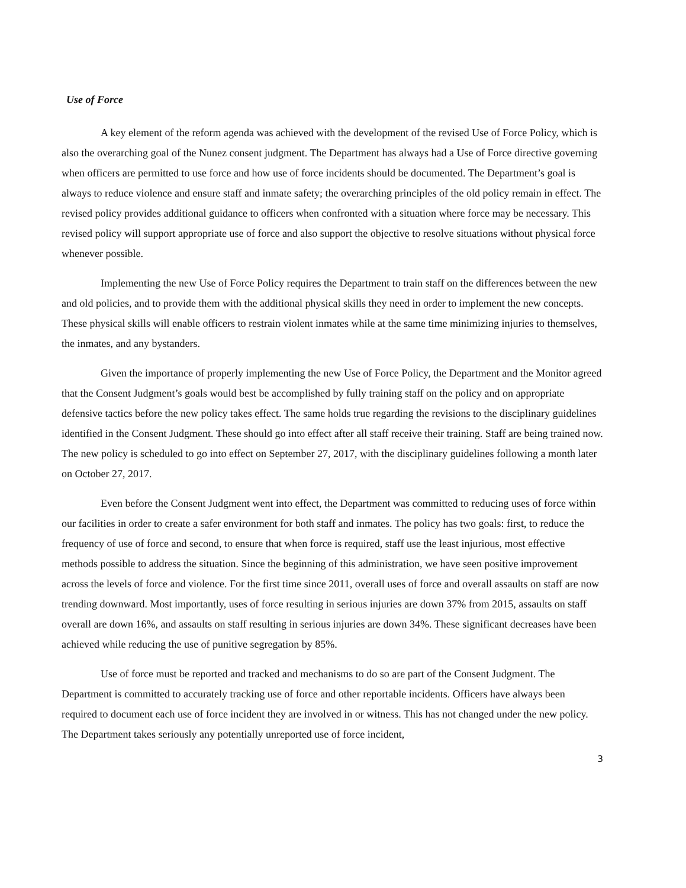Use of Force
A key element of the reform agenda was achieved with the development of the revised Use of Force Policy, which is also the overarching goal of the Nunez consent judgment. The Department has always had a Use of Force directive governing when officers are permitted to use force and how use of force incidents should be documented. The Department’s goal is always to reduce violence and ensure staff and inmate safety; the overarching principles of the old policy remain in effect. The revised policy provides additional guidance to officers when confronted with a situation where force may be necessary. This revised policy will support appropriate use of force and also support the objective to resolve situations without physical force whenever possible.
Implementing the new Use of Force Policy requires the Department to train staff on the differences between the new and old policies, and to provide them with the additional physical skills they need in order to implement the new concepts. These physical skills will enable officers to restrain violent inmates while at the same time minimizing injuries to themselves, the inmates, and any bystanders.
Given the importance of properly implementing the new Use of Force Policy, the Department and the Monitor agreed that the Consent Judgment’s goals would best be accomplished by fully training staff on the policy and on appropriate defensive tactics before the new policy takes effect. The same holds true regarding the revisions to the disciplinary guidelines identified in the Consent Judgment. These should go into effect after all staff receive their training. Staff are being trained now. The new policy is scheduled to go into effect on September 27, 2017, with the disciplinary guidelines following a month later on October 27, 2017.
Even before the Consent Judgment went into effect, the Department was committed to reducing uses of force within our facilities in order to create a safer environment for both staff and inmates. The policy has two goals: first, to reduce the frequency of use of force and second, to ensure that when force is required, staff use the least injurious, most effective methods possible to address the situation. Since the beginning of this administration, we have seen positive improvement across the levels of force and violence. For the first time since 2011, overall uses of force and overall assaults on staff are now trending downward. Most importantly, uses of force resulting in serious injuries are down 37% from 2015, assaults on staff overall are down 16%, and assaults on staff resulting in serious injuries are down 34%. These significant decreases have been achieved while reducing the use of punitive segregation by 85%.
Use of force must be reported and tracked and mechanisms to do so are part of the Consent Judgment. The Department is committed to accurately tracking use of force and other reportable incidents. Officers have always been required to document each use of force incident they are involved in or witness. This has not changed under the new policy. The Department takes seriously any potentially unreported use of force incident,
3